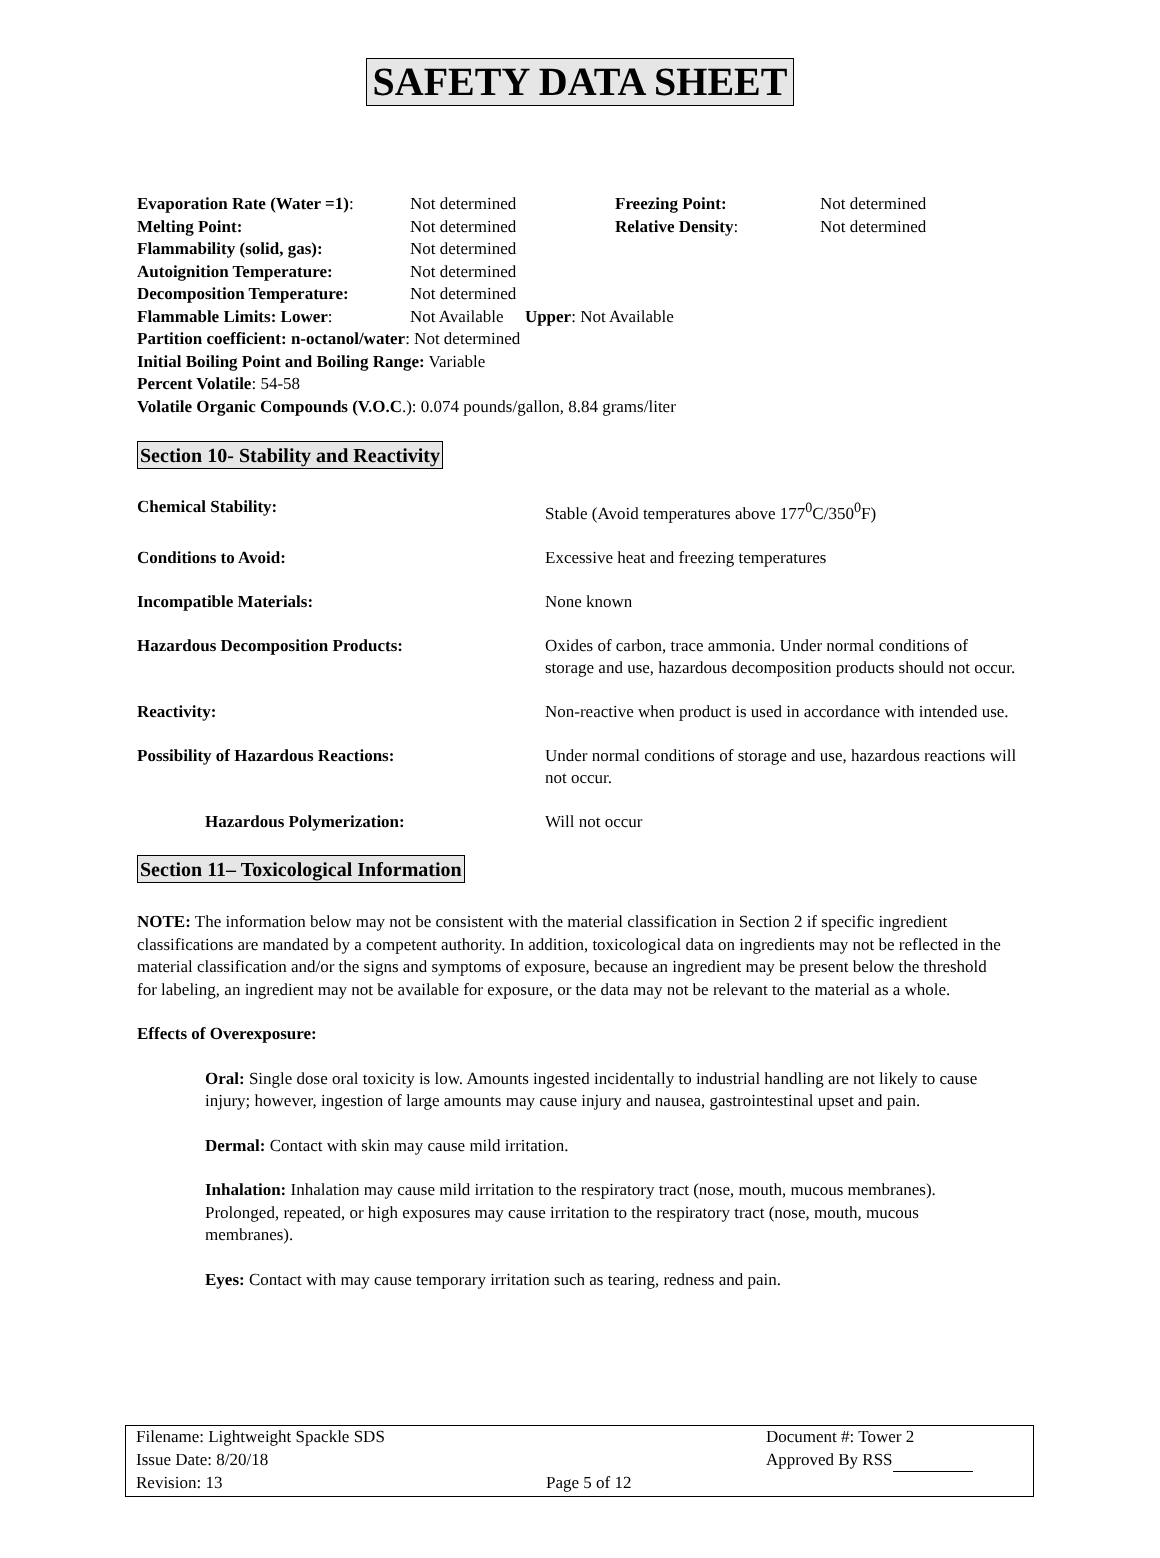SAFETY DATA SHEET
| Evaporation Rate (Water =1) : | Not determined | Freezing Point: | Not determined |
| Melting Point: | Not determined | Relative Density : | Not determined |
| Flammability (solid, gas): | Not determined | | |
| Autoignition Temperature: | Not determined | | |
| Decomposition Temperature: | Not determined | | |
| Flammable Limits: Lower : | Not Available Upper : Not Available | | |
Partition coefficient: n-octanol/water: Not determined
Initial Boiling Point and Boiling Range: Variable
Percent Volatile: 54-58
Volatile Organic Compounds (V.O.C.): 0.074 pounds/gallon, 8.84 grams/liter
Section 10- Stability and Reactivity
| Chemical Stability: | Stable (Avoid temperatures above 177<sup>0</sup>C/350<sup>0</sup>F) |
| Conditions to Avoid: | Excessive heat and freezing temperatures |
| Incompatible Materials: | None known |
| Hazardous Decomposition Products: | Oxides of carbon, trace ammonia. Under normal conditions of storage and use, hazardous decomposition products should not occur. |
| Reactivity: | Non-reactive when product is used in accordance with intended use. |
| Possibility of Hazardous Reactions: | Under normal conditions of storage and use, hazardous reactions will not occur. |
| Hazardous Polymerization: | Will not occur |
Section 11– Toxicological Information
NOTE: The information below may not be consistent with the material classification in Section 2 if specific ingredient classifications are mandated by a competent authority. In addition, toxicological data on ingredients may not be reflected in the material classification and/or the signs and symptoms of exposure, because an ingredient may be present below the threshold for labeling, an ingredient may not be available for exposure, or the data may not be relevant to the material as a whole.
Effects of Overexposure:
Oral: Single dose oral toxicity is low. Amounts ingested incidentally to industrial handling are not likely to cause injury; however, ingestion of large amounts may cause injury and nausea, gastrointestinal upset and pain.
Dermal: Contact with skin may cause mild irritation.
Inhalation: Inhalation may cause mild irritation to the respiratory tract (nose, mouth, mucous membranes). Prolonged, repeated, or high exposures may cause irritation to the respiratory tract (nose, mouth, mucous membranes).
Eyes: Contact with may cause temporary irritation such as tearing, redness and pain.
| Filename: Lightweight Spackle SDS | | Document #: Tower 2 |
| Issue Date: 8/20/18 | | Approved By RSS |
| Revision: 13 | Page 5 of 12 | |